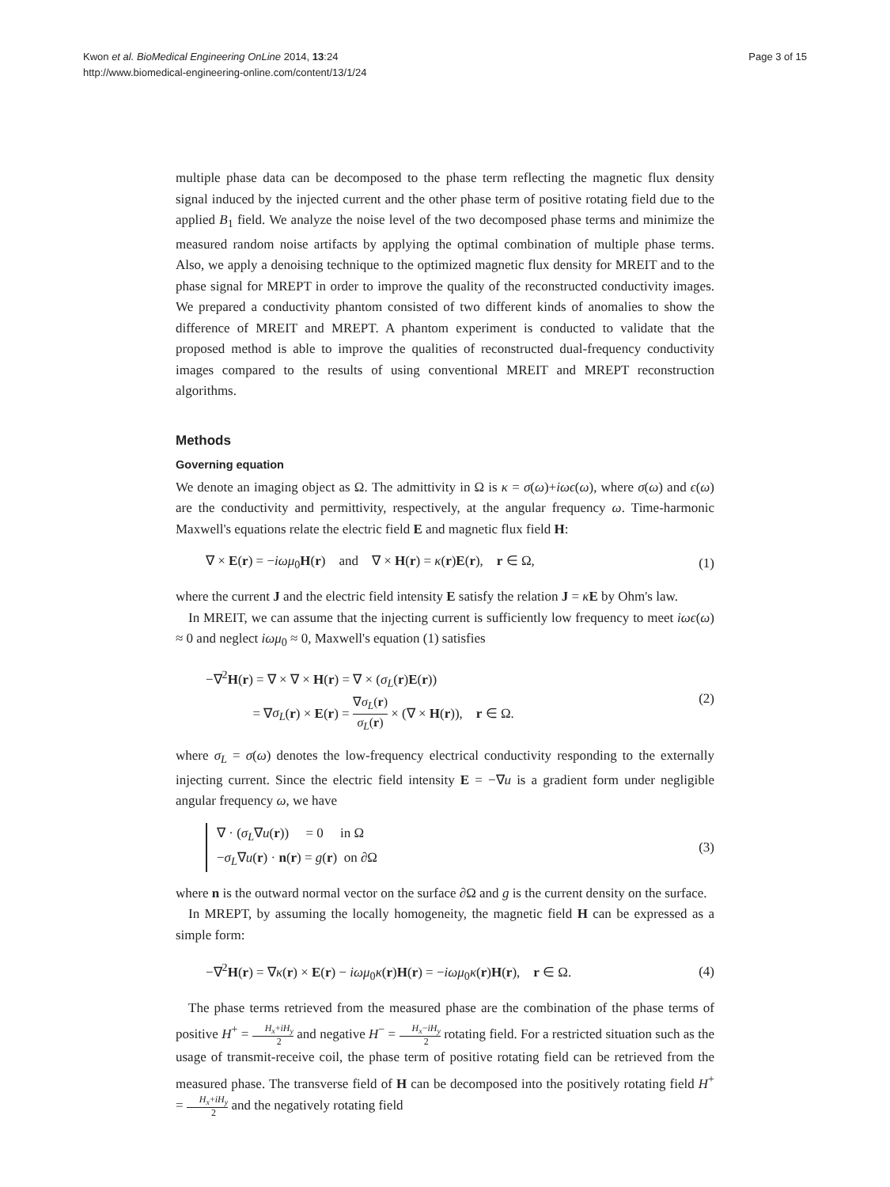Kwon et al. BioMedical Engineering OnLine 2014, 13:24
http://www.biomedical-engineering-online.com/content/13/1/24
Page 3 of 15
multiple phase data can be decomposed to the phase term reflecting the magnetic flux density signal induced by the injected current and the other phase term of positive rotating field due to the applied B<sub>1</sub> field. We analyze the noise level of the two decomposed phase terms and minimize the measured random noise artifacts by applying the optimal combination of multiple phase terms. Also, we apply a denoising technique to the optimized magnetic flux density for MREIT and to the phase signal for MREPT in order to improve the quality of the reconstructed conductivity images. We prepared a conductivity phantom consisted of two different kinds of anomalies to show the difference of MREIT and MREPT. A phantom experiment is conducted to validate that the proposed method is able to improve the qualities of reconstructed dual-frequency conductivity images compared to the results of using conventional MREIT and MREPT reconstruction algorithms.
Methods
Governing equation
We denote an imaging object as Ω. The admittivity in Ω is κ = σ(ω)+iωϵ(ω), where σ(ω) and ϵ(ω) are the conductivity and permittivity, respectively, at the angular frequency ω. Time-harmonic Maxwell's equations relate the electric field E and magnetic flux field H:
∇ × E(r) = −iωμ<sub>0</sub>H(r) and ∇ × H(r) = κ(r)E(r), r ∈ Ω,
(1)
where the current J and the electric field intensity E satisfy the relation J = κE by Ohm's law.
In MREIT, we can assume that the injecting current is sufficiently low frequency to meet iωϵ(ω) ≈ 0 and neglect iωμ<sub>0</sub> ≈ 0, Maxwell's equation (1) satisfies
−∇<sup>2</sup>H(r) = ∇ × ∇ × H(r) = ∇ × (σ<sub>L</sub>(r)E(r))
= ∇σ<sub>L</sub>(r) × E(r) = ∇σ<sub>L</sub>(r) σ<sub>L</sub>(r) × (∇ × H(r)), r ∈ Ω.
(2)
where σ<sub>L</sub> = σ(ω) denotes the low-frequency electrical conductivity responding to the externally injecting current. Since the electric field intensity E = −∇u is a gradient form under negligible angular frequency ω, we have
∇ · (σ<sub>L</sub>∇u(r)) = 0 in Ω
−σ<sub>L</sub>∇u(r) · n(r) = g(r) on ∂Ω
(3)
where n is the outward normal vector on the surface ∂Ω and g is the current density on the surface.
In MREPT, by assuming the locally homogeneity, the magnetic field H can be expressed as a simple form:
−∇<sup>2</sup>H(r) = ∇κ(r) × E(r) − iωμ<sub>0</sub>κ(r)H(r) = −iωμ<sub>0</sub>κ(r)H(r), r ∈ Ω.
(4)
The phase terms retrieved from the measured phase are the combination of the phase terms of positive H<sup>+</sup> = H<sub>x</sub>+iH<sub>y</sub> 2 and negative H<sup>−</sup> = H<sub>x</sub>−iH<sub>y</sub> 2 rotating field. For a restricted situation such as the usage of transmit-receive coil, the phase term of positive rotating field can be retrieved from the measured phase. The transverse field of H can be decomposed into the positively rotating field H<sup>+</sup> = H<sub>x</sub>+iH<sub>y</sub> 2 and the negatively rotating field